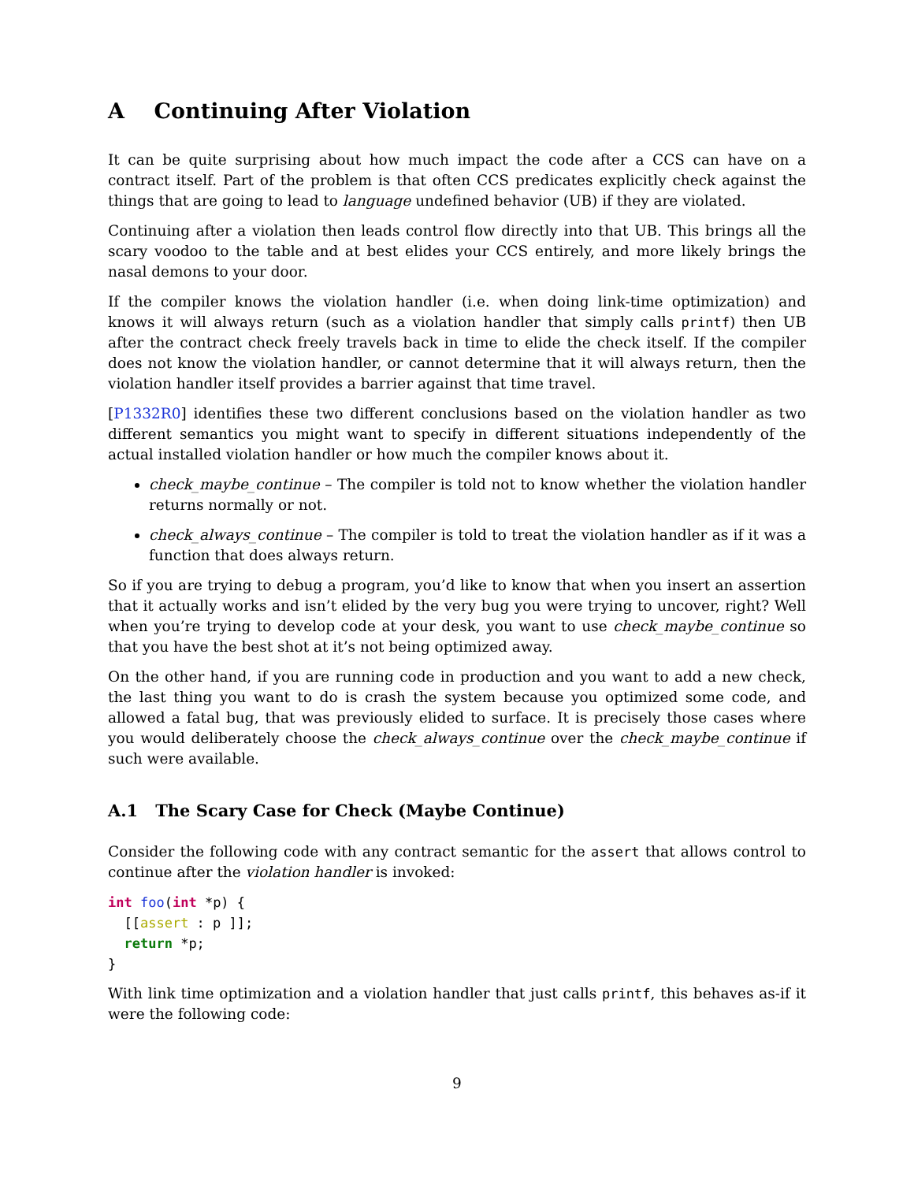A Continuing After Violation
It can be quite surprising about how much impact the code after a CCS can have on a contract itself. Part of the problem is that often CCS predicates explicitly check against the things that are going to lead to language undefined behavior (UB) if they are violated.
Continuing after a violation then leads control flow directly into that UB. This brings all the scary voodoo to the table and at best elides your CCS entirely, and more likely brings the nasal demons to your door.
If the compiler knows the violation handler (i.e. when doing link-time optimization) and knows it will always return (such as a violation handler that simply calls printf) then UB after the contract check freely travels back in time to elide the check itself. If the compiler does not know the violation handler, or cannot determine that it will always return, then the violation handler itself provides a barrier against that time travel.
[P1332R0] identifies these two different conclusions based on the violation handler as two different semantics you might want to specify in different situations independently of the actual installed violation handler or how much the compiler knows about it.
check_maybe_continue – The compiler is told not to know whether the violation handler returns normally or not.
check_always_continue – The compiler is told to treat the violation handler as if it was a function that does always return.
So if you are trying to debug a program, you’d like to know that when you insert an assertion that it actually works and isn’t elided by the very bug you were trying to uncover, right? Well when you’re trying to develop code at your desk, you want to use check_maybe_continue so that you have the best shot at it’s not being optimized away.
On the other hand, if you are running code in production and you want to add a new check, the last thing you want to do is crash the system because you optimized some code, and allowed a fatal bug, that was previously elided to surface. It is precisely those cases where you would deliberately choose the check_always_continue over the check_maybe_continue if such were available.
A.1 The Scary Case for Check (Maybe Continue)
Consider the following code with any contract semantic for the assert that allows control to continue after the violation handler is invoked:
int foo(int *p) {
  [[assert : p ]];
  return *p;
}
With link time optimization and a violation handler that just calls printf, this behaves as-if it were the following code:
9